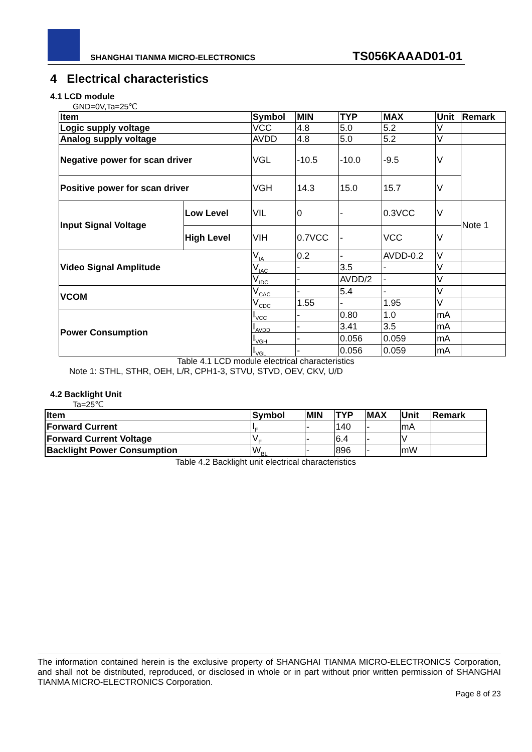SHANGHAI TIANMA MICRO-ELECTRONICS TS056KAAAD01-01
4 Electrical characteristics
4.1 LCD module
GND=0V,Ta=25℃
| Item | | Symbol | MIN | TYP | MAX | Unit | Remark |
| --- | --- | --- | --- | --- | --- | --- | --- |
| Logic supply voltage | | VCC | 4.8 | 5.0 | 5.2 | V | |
| Analog supply voltage | | AVDD | 4.8 | 5.0 | 5.2 | V | |
| Negative power for scan driver | | VGL | -10.5 | -10.0 | -9.5 | V | |
| Positive power for scan driver | | VGH | 14.3 | 15.0 | 15.7 | V | |
| Input Signal Voltage | Low Level | VIL | 0 | - | 0.3VCC | V | Note 1 |
| | High Level | VIH | 0.7VCC | - | VCC | V | |
| Video Signal Amplitude | | V<sub>IA</sub> | 0.2 | - | AVDD-0.2 | V | |
| | | V<sub>IAC</sub> | - | 3.5 | - | V | |
| | | V<sub>IDC</sub> | - | AVDD/2 | - | V | |
| VCOM | | V<sub>CAC</sub> | - | 5.4 | - | V | |
| | | V<sub>CDC</sub> | 1.55 | - | 1.95 | V | |
| Power Consumption | | I<sub>VCC</sub> | - | 0.80 | 1.0 | mA | |
| | | I<sub>AVDD</sub> | - | 3.41 | 3.5 | mA | |
| | | I<sub>VGH</sub> | - | 0.056 | 0.059 | mA | |
| | | I<sub>VGL</sub> | - | 0.056 | 0.059 | mA | |
Table 4.1 LCD module electrical characteristics
Note 1: STHL, STHR, OEH, L/R, CPH1-3, STVU, STVD, OEV, CKV, U/D
4.2 Backlight Unit
Ta=25℃
| Item | Symbol | MIN | TYP | MAX | Unit | Remark |
| --- | --- | --- | --- | --- | --- | --- |
| Forward Current | I<sub>F</sub> | - | 140 | - | mA | |
| Forward Current Voltage | V<sub>F</sub> | - | 6.4 | - | V | |
| Backlight Power Consumption | W<sub>BL</sub> | - | 896 | - | mW | |
Table 4.2 Backlight unit electrical characteristics
The information contained herein is the exclusive property of SHANGHAI TIANMA MICRO-ELECTRONICS Corporation, and shall not be distributed, reproduced, or disclosed in whole or in part without prior written permission of SHANGHAI TIANMA MICRO-ELECTRONICS Corporation.
Page 8 of 23